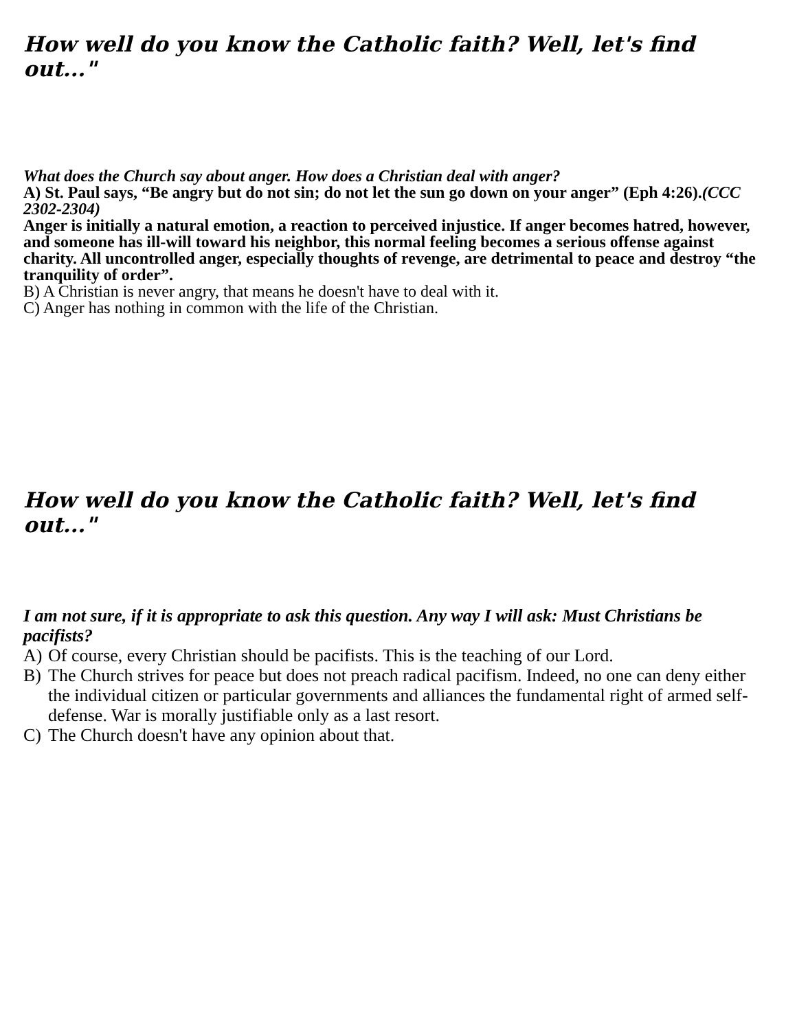How well do you know the Catholic faith? Well, let's find out..."
What does the Church say about anger. How does a Christian deal with anger?
A) St. Paul says, “Be angry but do not sin; do not let the sun go down on your anger” (Eph 4:26).(CCC 2302-2304)
Anger is initially a natural emotion, a reaction to perceived injustice. If anger becomes hatred, however, and someone has ill-will toward his neighbor, this normal feeling becomes a serious offense against charity. All uncontrolled anger, especially thoughts of revenge, are detrimental to peace and destroy “the tranquility of order”.
B) A Christian is never angry, that means he doesn't have to deal with it.
C) Anger has nothing in common with the life of the Christian.
How well do you know the Catholic faith? Well, let's find out..."
I am not sure, if it is appropriate to ask this question. Any way I will ask: Must Christians be pacifists?
A) Of course, every Christian should be pacifists. This is the teaching of our Lord.
B) The Church strives for peace but does not preach radical pacifism. Indeed, no one can deny either the individual citizen or particular governments and alliances the fundamental right of armed self-defense. War is morally justifiable only as a last resort.
C) The Church doesn't have any opinion about that.